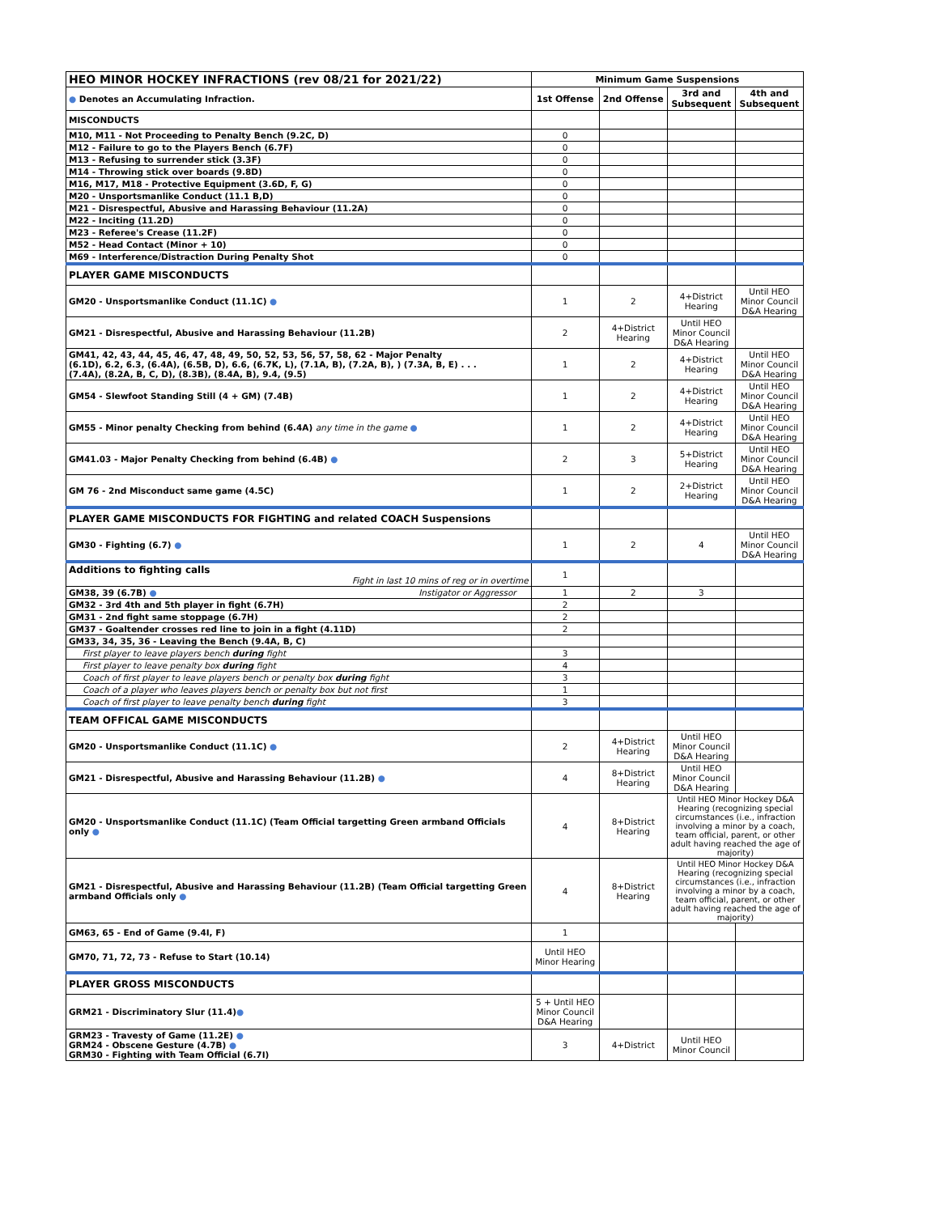| HEO MINOR HOCKEY INFRACTIONS (rev 08/21 for 2021/22) | Minimum Game Suspensions | | | |
| --- | --- | --- | --- | --- |
| ● Denotes an Accumulating Infraction. | 1st Offense | 2nd Offense | 3rd and Subsequent | 4th and Subsequent |
| MISCONDUCTS | | | | |
| M10, M11 - Not Proceeding to Penalty Bench (9.2C, D) | 0 | | | |
| M12 - Failure to go to the Players Bench (6.7F) | 0 | | | |
| M13 - Refusing to surrender stick (3.3F) | 0 | | | |
| M14 - Throwing stick over boards (9.8D) | 0 | | | |
| M16, M17, M18 - Protective Equipment (3.6D, F, G) | 0 | | | |
| M20 - Unsportsmanlike Conduct (11.1 B,D) | 0 | | | |
| M21 - Disrespectful, Abusive and Harassing Behaviour (11.2A) | 0 | | | |
| M22 - Inciting (11.2D) | 0 | | | |
| M23 - Referee's Crease (11.2F) | 0 | | | |
| M52 - Head Contact (Minor + 10) | 0 | | | |
| M69 - Interference/Distraction During Penalty Shot | 0 | | | |
| PLAYER GAME MISCONDUCTS | | | | |
| GM20 - Unsportsmanlike Conduct (11.1C) ● | 1 | 2 | 4+District Hearing | Until HEO Minor Council D&A Hearing |
| GM21 - Disrespectful, Abusive and Harassing Behaviour (11.2B) | 2 | 4+District Hearing | Until HEO Minor Council D&A Hearing | |
| GM41, 42, 43, 44, 45, 46, 47, 48, 49, 50, 52, 53, 56, 57, 58, 62 - Major Penalty (6.1D), 6.2, 6.3, (6.4A), (6.5B, D), 6.6, (6.7K, L), (7.1A, B), (7.2A, B), ) (7.3A, B, E) . . . (7.4A), (8.2A, B, C, D), (8.3B), (8.4A, B), 9.4, (9.5) | 1 | 2 | 4+District Hearing | Until HEO Minor Council D&A Hearing |
| GM54 - Slewfoot Standing Still (4 + GM) (7.4B) | 1 | 2 | 4+District Hearing | Until HEO Minor Council D&A Hearing |
| GM55 - Minor penalty Checking from behind (6.4A) any time in the game ● | 1 | 2 | 4+District Hearing | Until HEO Minor Council D&A Hearing |
| GM41.03 - Major Penalty Checking from behind (6.4B) ● | 2 | 3 | 5+District Hearing | Until HEO Minor Council D&A Hearing |
| GM 76 - 2nd Misconduct same game (4.5C) | 1 | 2 | 2+District Hearing | Until HEO Minor Council D&A Hearing |
| PLAYER GAME MISCONDUCTS FOR FIGHTING and related COACH Suspensions | | | | |
| GM30 - Fighting (6.7) ● | 1 | 2 | 4 | Until HEO Minor Council D&A Hearing |
| Additions to fighting calls Fight in last 10 mins of reg or in overtime | 1 | | | |
| GM38, 39 (6.7B) ● Instigator or Aggressor | 1 | 2 | 3 | |
| GM32 - 3rd 4th and 5th player in fight (6.7H) | 2 | | | |
| GM31 - 2nd fight same stoppage (6.7H) | 2 | | | |
| GM37 - Goaltender crosses red line to join in a fight (4.11D) | 2 | | | |
| GM33, 34, 35, 36 - Leaving the Bench (9.4A, B, C) | | | | |
| First player to leave players bench during fight | 3 | | | |
| First player to leave penalty box during fight | 4 | | | |
| Coach of first player to leave players bench or penalty box during fight | 3 | | | |
| Coach of a player who leaves players bench or penalty box but not first | 1 | | | |
| Coach of first player to leave penalty bench during fight | 3 | | | |
| TEAM OFFICAL GAME MISCONDUCTS | | | | |
| GM20 - Unsportsmanlike Conduct (11.1C) ● | 2 | 4+District Hearing | Until HEO Minor Council D&A Hearing | |
| GM21 - Disrespectful, Abusive and Harassing Behaviour (11.2B) ● | 4 | 8+District Hearing | Until HEO Minor Council D&A Hearing | |
| GM20 - Unsportsmanlike Conduct (11.1C) (Team Official targetting Green armband Officials only ● | 4 | 8+District Hearing | Until HEO Minor Hockey D&A Hearing (recognizing special circumstances (i.e., infraction involving a minor by a coach, team official, parent, or other adult having reached the age of majority) | |
| GM21 - Disrespectful, Abusive and Harassing Behaviour (11.2B) (Team Official targetting Green armband Officials only ● | 4 | 8+District Hearing | Until HEO Minor Hockey D&A Hearing (recognizing special circumstances (i.e., infraction involving a minor by a coach, team official, parent, or other adult having reached the age of majority) | |
| GM63, 65 - End of Game (9.4I, F) | 1 | | | |
| GM70, 71, 72, 73 - Refuse to Start (10.14) | Until HEO Minor Hearing | | | |
| PLAYER GROSS MISCONDUCTS | | | | |
| GRM21 - Discriminatory Slur (11.4) ● | 5 + Until HEO Minor Council D&A Hearing | | | |
| GRM23 - Travesty of Game (11.2E) ● GRM24 - Obscene Gesture (4.7B) ● GRM30 - Fighting with Team Official (6.7I) | 3 | 4+District | Until HEO Minor Council | |